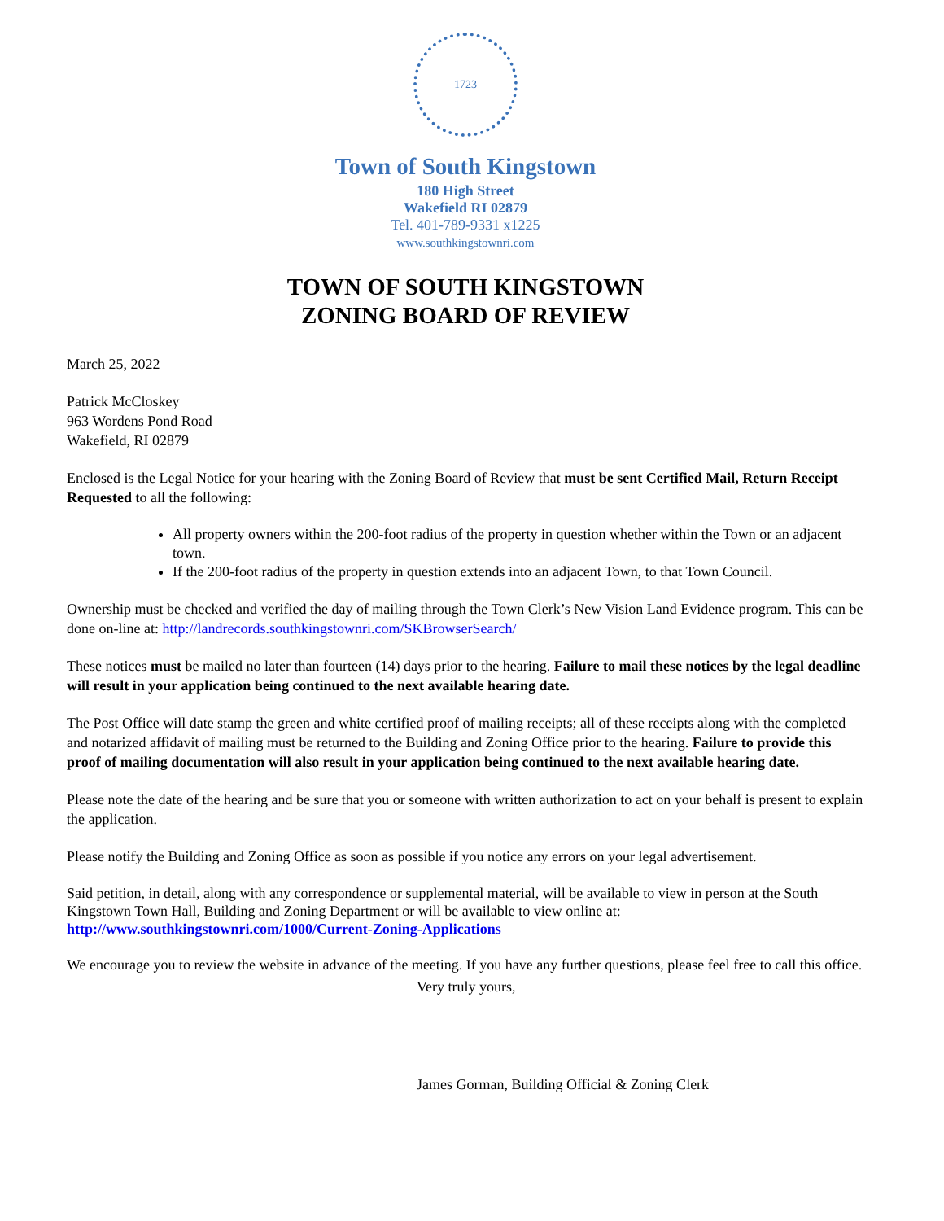1723
Town of South Kingstown
180 High Street
Wakefield RI 02879
Tel. 401-789-9331 x1225
www.southkingstownri.com
TOWN OF SOUTH KINGSTOWN
ZONING BOARD OF REVIEW
March 25, 2022
Patrick McCloskey
963 Wordens Pond Road
Wakefield, RI 02879
Enclosed is the Legal Notice for your hearing with the Zoning Board of Review that must be sent Certified Mail, Return Receipt Requested to all the following:
All property owners within the 200-foot radius of the property in question whether within the Town or an adjacent town.
If the 200-foot radius of the property in question extends into an adjacent Town, to that Town Council.
Ownership must be checked and verified the day of mailing through the Town Clerk’s New Vision Land Evidence program. This can be done on-line at: http://landrecords.southkingstownri.com/SKBrowserSearch/
These notices must be mailed no later than fourteen (14) days prior to the hearing. Failure to mail these notices by the legal deadline will result in your application being continued to the next available hearing date.
The Post Office will date stamp the green and white certified proof of mailing receipts; all of these receipts along with the completed and notarized affidavit of mailing must be returned to the Building and Zoning Office prior to the hearing. Failure to provide this proof of mailing documentation will also result in your application being continued to the next available hearing date.
Please note the date of the hearing and be sure that you or someone with written authorization to act on your behalf is present to explain the application.
Please notify the Building and Zoning Office as soon as possible if you notice any errors on your legal advertisement.
Said petition, in detail, along with any correspondence or supplemental material, will be available to view in person at the South Kingstown Town Hall, Building and Zoning Department or will be available to view online at: http://www.southkingstownri.com/1000/Current-Zoning-Applications
We encourage you to review the website in advance of the meeting. If you have any further questions, please feel free to call this office.
Very truly yours,
James Gorman, Building Official & Zoning Clerk